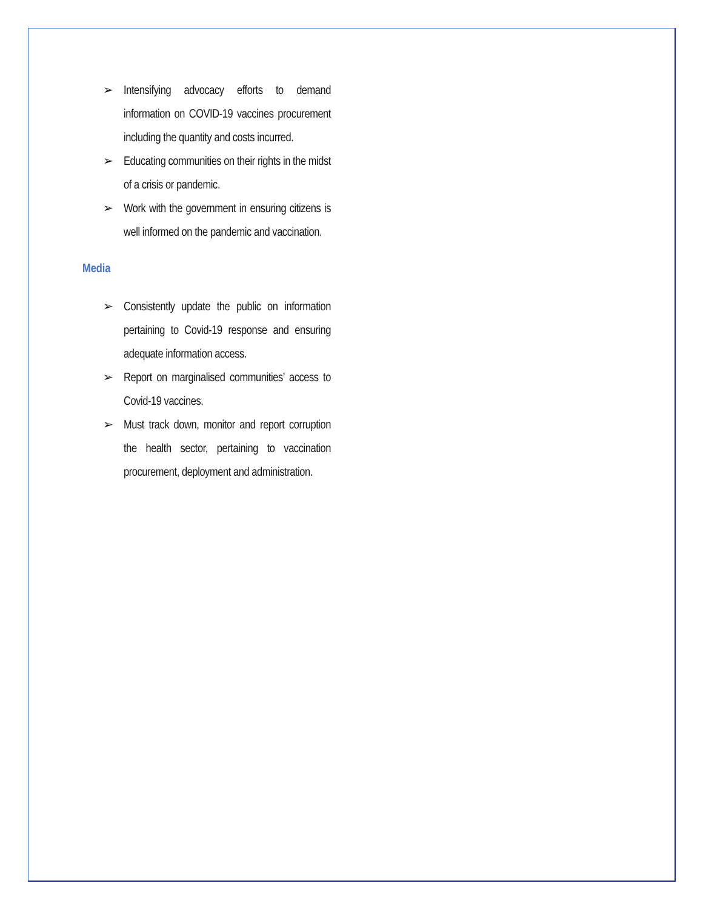➢ Intensifying advocacy efforts to demand information on COVID-19 vaccines procurement including the quantity and costs incurred.
➢ Educating communities on their rights in the midst of a crisis or pandemic.
➢ Work with the government in ensuring citizens is well informed on the pandemic and vaccination.
Media
➢ Consistently update the public on information pertaining to Covid-19 response and ensuring adequate information access.
➢ Report on marginalised communities’ access to Covid-19 vaccines.
➢ Must track down, monitor and report corruption the health sector, pertaining to vaccination procurement, deployment and administration.